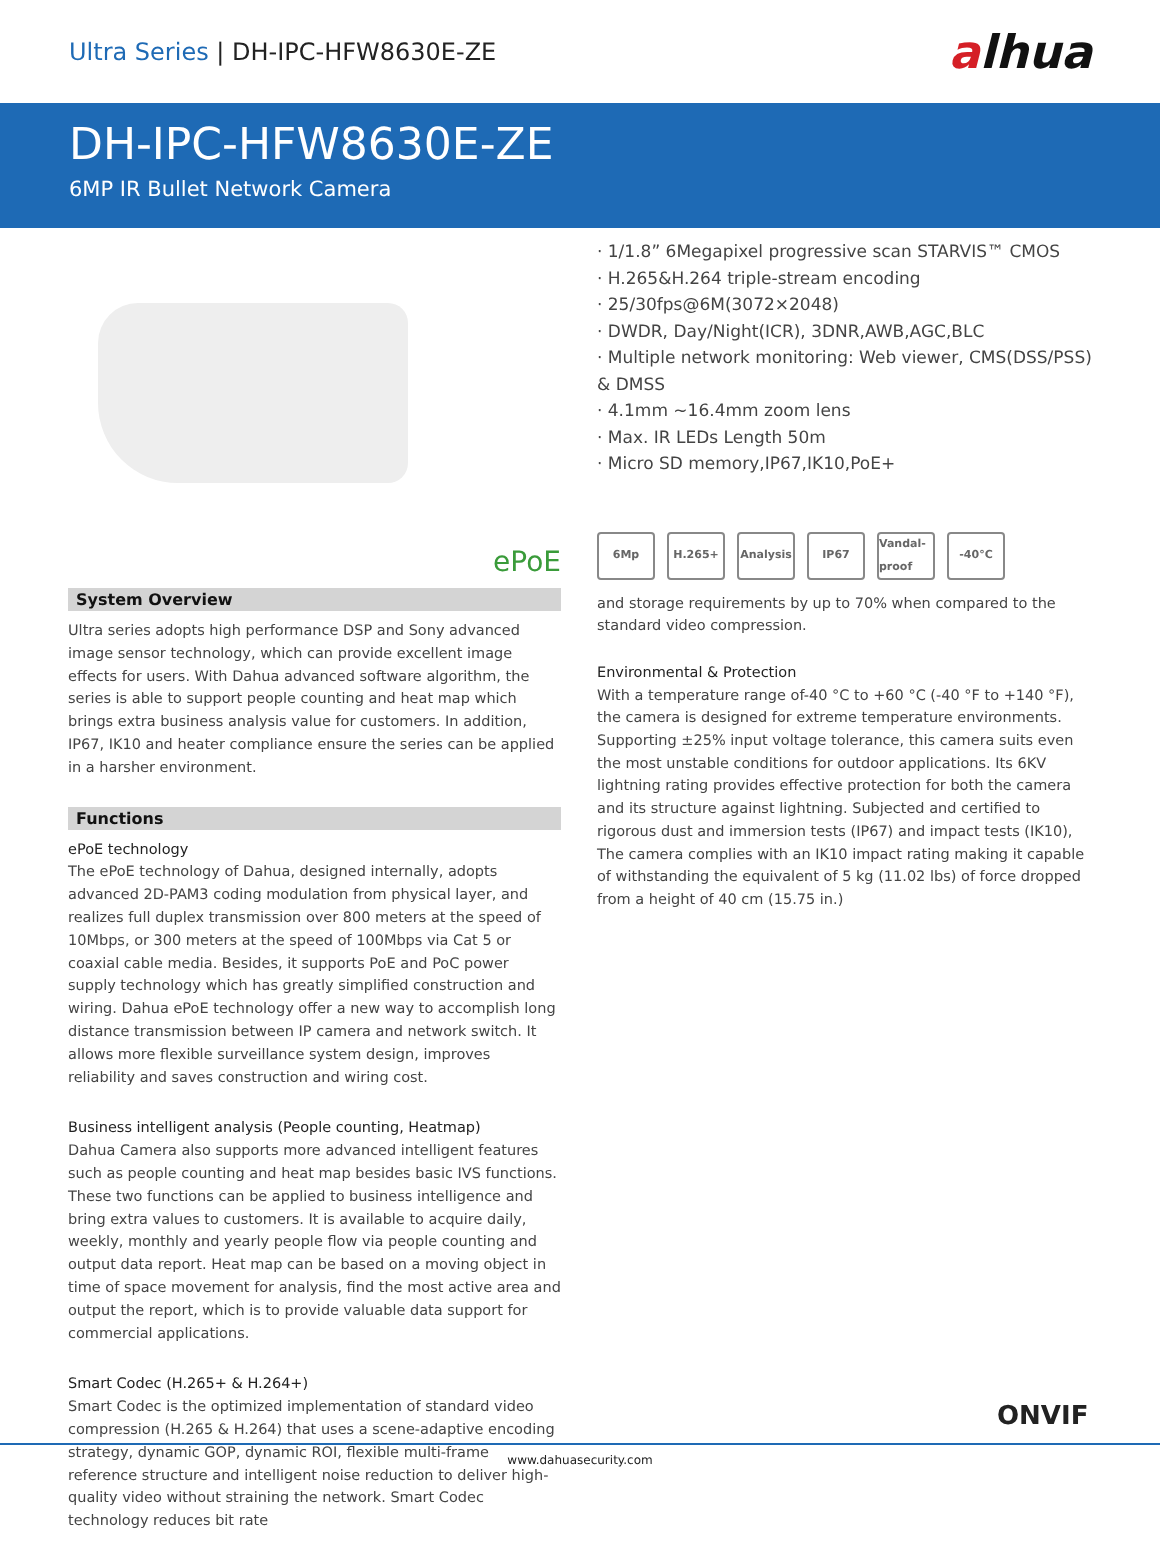Ultra Series | DH-IPC-HFW8630E-ZE
alhua
DH-IPC-HFW8630E-ZE
6MP IR Bullet Network Camera
ePoE
System Overview
Ultra series adopts high performance DSP and Sony advanced image sensor technology, which can provide excellent image effects for users. With Dahua advanced software algorithm, the series is able to support people counting and heat map which brings extra business analysis value for customers. In addition, IP67, IK10 and heater compliance ensure the series can be applied in a harsher environment.
Functions
ePoE technology
The ePoE technology of Dahua, designed internally, adopts advanced 2D-PAM3 coding modulation from physical layer, and realizes full duplex transmission over 800 meters at the speed of 10Mbps, or 300 meters at the speed of 100Mbps via Cat 5 or coaxial cable media. Besides, it supports PoE and PoC power supply technology which has greatly simplified construction and wiring. Dahua ePoE technology offer a new way to accomplish long distance transmission between IP camera and network switch. It allows more flexible surveillance system design, improves reliability and saves construction and wiring cost.
Business intelligent analysis (People counting, Heatmap)
Dahua Camera also supports more advanced intelligent features such as people counting and heat map besides basic IVS functions. These two functions can be applied to business intelligence and bring extra values to customers. It is available to acquire daily, weekly, monthly and yearly people flow via people counting and output data report. Heat map can be based on a moving object in time of space movement for analysis, find the most active area and output the report, which is to provide valuable data support for commercial applications.
Smart Codec (H.265+ & H.264+)
Smart Codec is the optimized implementation of standard video compression (H.265 & H.264) that uses a scene-adaptive encoding strategy, dynamic GOP, dynamic ROI, flexible multi-frame reference structure and intelligent noise reduction to deliver high-quality video without straining the network. Smart Codec technology reduces bit rate
· 1/1.8” 6Megapixel progressive scan STARVIS™ CMOS
· H.265&H.264 triple-stream encoding
· 25/30fps@6M(3072×2048)
· DWDR, Day/Night(ICR), 3DNR,AWB,AGC,BLC
· Multiple network monitoring: Web viewer, CMS(DSS/PSS) & DMSS
· 4.1mm ~16.4mm zoom lens
· Max. IR LEDs Length 50m
· Micro SD memory,IP67,IK10,PoE+
6Mp H.265+ Analysis IP67 Vandal-proof -40°C
and storage requirements by up to 70% when compared to the standard video compression.
Environmental & Protection
With a temperature range of-40 °C to +60 °C (-40 °F to +140 °F), the camera is designed for extreme temperature environments. Supporting ±25% input voltage tolerance, this camera suits even the most unstable conditions for outdoor applications. Its 6KV lightning rating provides effective protection for both the camera and its structure against lightning. Subjected and certified to rigorous dust and immersion tests (IP67) and impact tests (IK10), The camera complies with an IK10 impact rating making it capable of withstanding the equivalent of 5 kg (11.02 lbs) of force dropped from a height of 40 cm (15.75 in.)
ONVIF
www.dahuasecurity.com